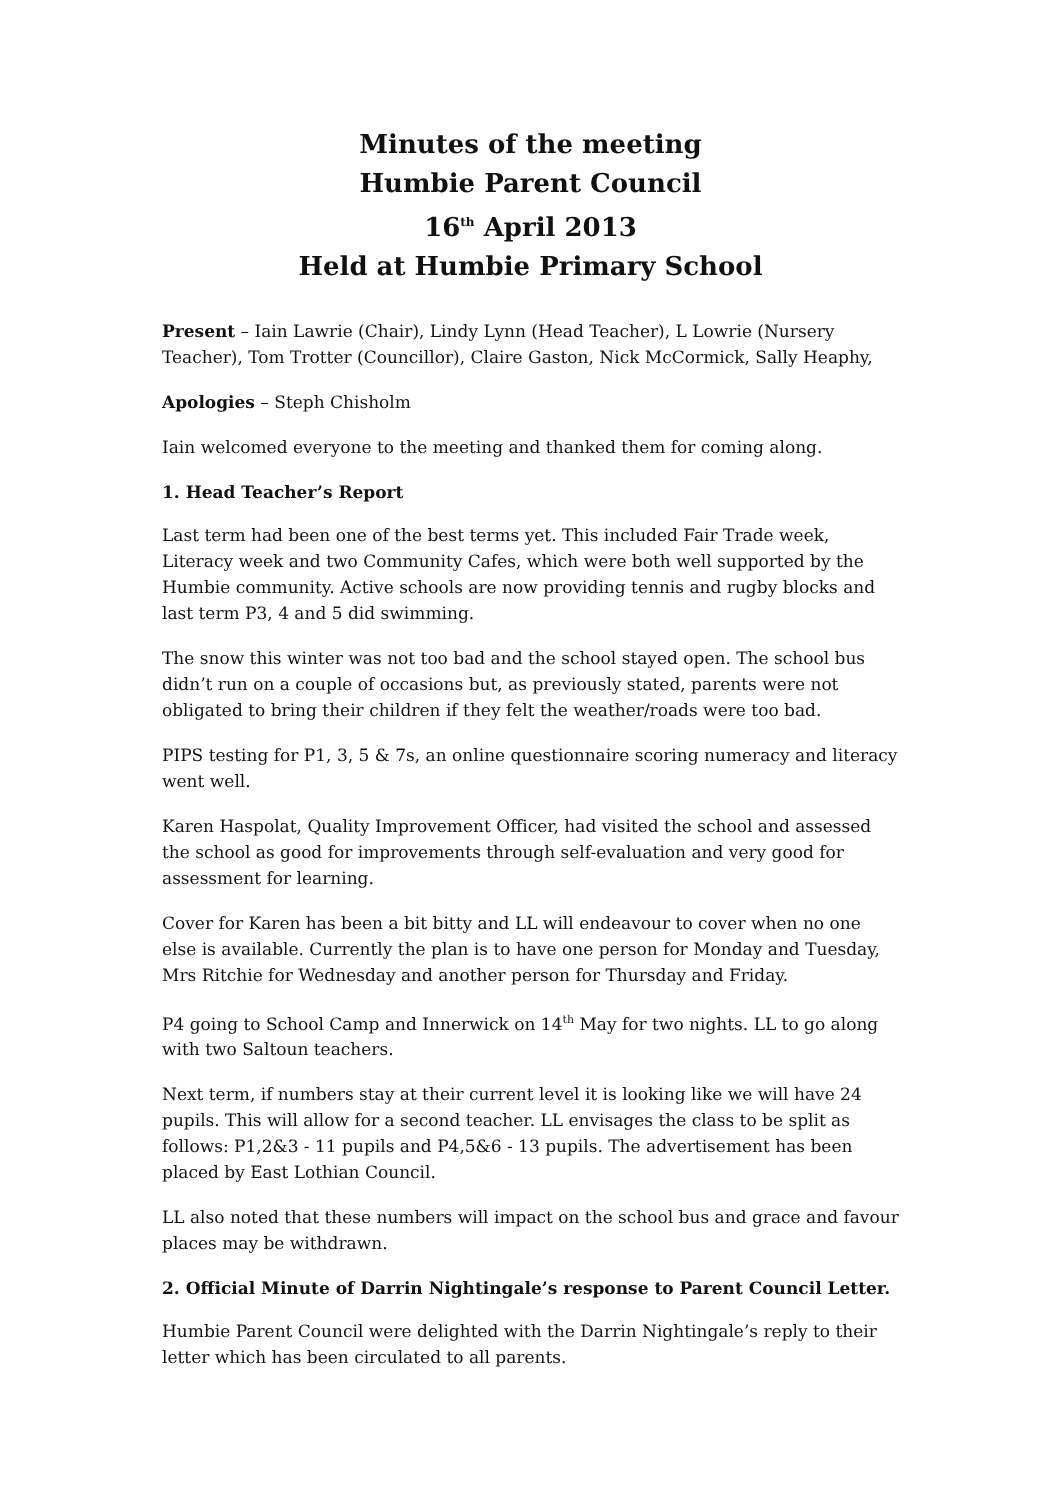Minutes of the meeting
Humbie Parent Council
16<sup>th</sup> April 2013
Held at Humbie Primary School
Present – Iain Lawrie (Chair), Lindy Lynn (Head Teacher), L Lowrie (Nursery Teacher), Tom Trotter (Councillor), Claire Gaston, Nick McCormick, Sally Heaphy,
Apologies – Steph Chisholm
Iain welcomed everyone to the meeting and thanked them for coming along.
1. Head Teacher’s Report
Last term had been one of the best terms yet. This included Fair Trade week, Literacy week and two Community Cafes, which were both well supported by the Humbie community. Active schools are now providing tennis and rugby blocks and last term P3, 4 and 5 did swimming.
The snow this winter was not too bad and the school stayed open. The school bus didn’t run on a couple of occasions but, as previously stated, parents were not obligated to bring their children if they felt the weather/roads were too bad.
PIPS testing for P1, 3, 5 & 7s, an online questionnaire scoring numeracy and literacy went well.
Karen Haspolat, Quality Improvement Officer, had visited the school and assessed the school as good for improvements through self-evaluation and very good for assessment for learning.
Cover for Karen has been a bit bitty and LL will endeavour to cover when no one else is available. Currently the plan is to have one person for Monday and Tuesday, Mrs Ritchie for Wednesday and another person for Thursday and Friday.
P4 going to School Camp and Innerwick on 14<sup>th</sup> May for two nights. LL to go along with two Saltoun teachers.
Next term, if numbers stay at their current level it is looking like we will have 24 pupils. This will allow for a second teacher. LL envisages the class to be split as follows: P1,2&3 - 11 pupils and P4,5&6 - 13 pupils. The advertisement has been placed by East Lothian Council.
LL also noted that these numbers will impact on the school bus and grace and favour places may be withdrawn.
2. Official Minute of Darrin Nightingale’s response to Parent Council Letter.
Humbie Parent Council were delighted with the Darrin Nightingale’s reply to their letter which has been circulated to all parents.